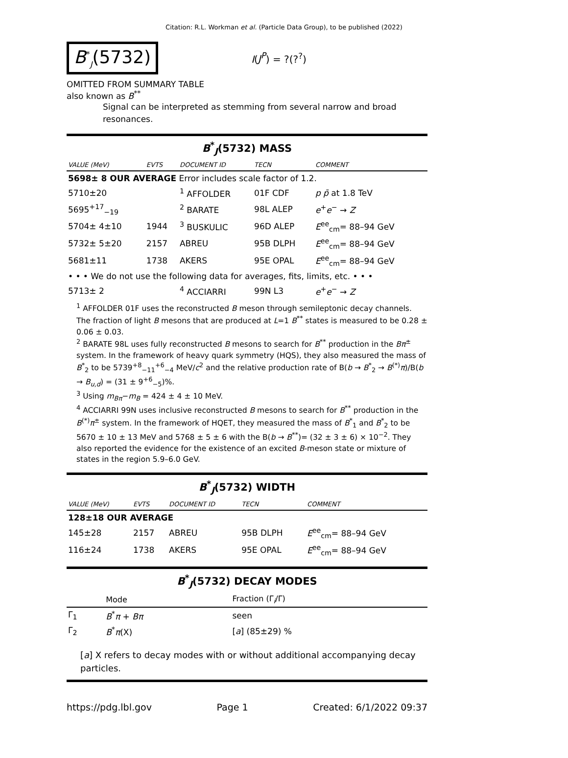Citation: R.L. Workman et al. (Particle Data Group), to be published (2022)
B<sup>*</sup><sub>J</sub>(5732)
I(J<sup>P</sup>) = ?(?<sup>?</sup>)
OMITTED FROM SUMMARY TABLE
also known as B<sup>**</sup>
Signal can be interpreted as stemming from several narrow and broad resonances.
B<sup>*</sup><sub>J</sub>(5732) MASS
| VALUE (MeV) | EVTS | DOCUMENT ID | TECN | COMMENT |
| --- | --- | --- | --- | --- |
| 5698± 8 OUR AVERAGE Error includes scale factor of 1.2. | | | | |
| 5710±20 | | <sup>1</sup> AFFOLDER | 01F CDF | p p̄ at 1.8 TeV |
| 5695<sup>+17</sup><sub>−19</sub> | | <sup>2</sup> BARATE | 98L ALEP | e<sup>+</sup> e<sup>−</sup> → Z |
| 5704± 4±10 | 1944 | <sup>3</sup> BUSKULIC | 96D ALEP | E<sup>ee</sup><sub>cm</sub>= 88–94 GeV |
| 5732± 5±20 | 2157 | ABREU | 95B DLPH | E<sup>ee</sup><sub>cm</sub>= 88–94 GeV |
| 5681±11 | 1738 | AKERS | 95E OPAL | E<sup>ee</sup><sub>cm</sub>= 88–94 GeV |
| • • • We do not use the following data for averages, fits, limits, etc. • • • | | | | |
| 5713± 2 | | <sup>4</sup> ACCIARRI | 99N L3 | e<sup>+</sup> e<sup>−</sup> → Z |
<sup>1</sup> AFFOLDER 01F uses the reconstructed B meson through semileptonic decay channels. The fraction of light B mesons that are produced at L=1 B<sup>**</sup> states is measured to be 0.28 ± 0.06 ± 0.03.
<sup>2</sup> BARATE 98L uses fully reconstructed B mesons to search for B<sup>**</sup> production in the Bπ<sup>±</sup> system. In the framework of heavy quark symmetry (HQS), they also measured the mass of B<sup>*</sup><sub>2</sub> to be 5739<sup>+8</sup><sub>−11</sub><sup>+6</sup><sub>−4</sub> MeV/c<sup>2</sup> and the relative production rate of B(b → B<sup>*</sup><sub>2</sub> → B<sup>(*)</sup>π)/B(b → B<sub>u,d</sub>) = (31 ± 9<sup>+6</sup><sub>−5</sub>)%.
<sup>3</sup> Using m<sub>Bπ</sub>−m<sub>B</sub> = 424 ± 4 ± 10 MeV.
<sup>4</sup> ACCIARRI 99N uses inclusive reconstructed B mesons to search for B<sup>**</sup> production in the B<sup>(*)</sup>π<sup>±</sup> system. In the framework of HQET, they measured the mass of B<sup>*</sup><sub>1</sub> and B<sup>*</sup><sub>2</sub> to be 5670 ± 10 ± 13 MeV and 5768 ± 5 ± 6 with the B(b → B<sup>**</sup>)= (32 ± 3 ± 6) × 10<sup>−2</sup>. They also reported the evidence for the existence of an excited B-meson state or mixture of states in the region 5.9–6.0 GeV.
B<sup>*</sup><sub>J</sub>(5732) WIDTH
| VALUE (MeV) | EVTS | DOCUMENT ID | TECN | COMMENT |
| --- | --- | --- | --- | --- |
| 128±18 OUR AVERAGE | | | | |
| 145±28 | 2157 | ABREU | 95B DLPH | E<sup>ee</sup><sub>cm</sub>= 88–94 GeV |
| 116±24 | 1738 | AKERS | 95E OPAL | E<sup>ee</sup><sub>cm</sub>= 88–94 GeV |
B<sup>*</sup><sub>J</sub>(5732) DECAY MODES
| | Mode | Fraction (Γ<sub>i</sub>/Γ) |
| --- | --- | --- |
| Γ<sub>1</sub> | B<sup>*</sup> π + Bπ | seen |
| Γ<sub>2</sub> | B<sup>*</sup> π (X) | [ a ] (85±29) % |
[a] X refers to decay modes with or without additional accompanying decay particles.
https://pdg.lbl.gov Page 1 Created: 6/1/2022 09:37